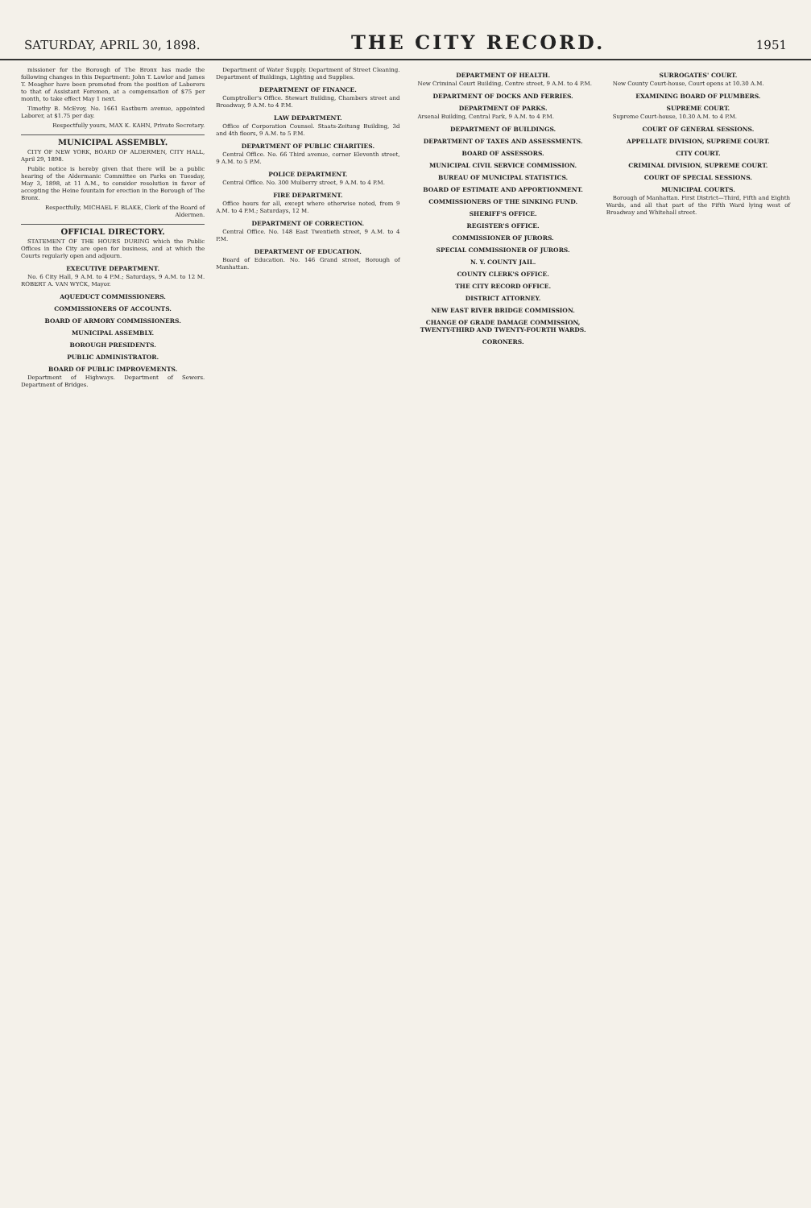SATURDAY, APRIL 30, 1898. THE CITY RECORD. 1951
missioner for the Borough of The Bronx has made the following changes in this Department: John T. Lawlor and James T. Meagher have been promoted from the position of Laborers to that of Assistant Foremen, at a compensation of $75 per month, to take effect May 1 next.
Timothy B. McEvoy, No. 1661 Eastburn avenue, appointed Laborer, at $1.75 per day.
Respectfully yours, MAX K. KAHN, Private Secretary.
MUNICIPAL ASSEMBLY.
CITY OF NEW YORK, BOARD OF ALDERMEN, CITY HALL, April 29, 1898.
Public notice is hereby given that there will be a public hearing of the Aldermanic Committee on Parks on Tuesday, May 3, 1898, at 11 A.M., to consider resolution in favor of accepting the Heine fountain for erection in the Borough of The Bronx.
Respectfully, MICHAEL F. BLAKE, Clerk of the Board of Aldermen.
OFFICIAL DIRECTORY.
STATEMENT OF THE HOURS DURING which the Public Offices in the City are open for business, and at which the Courts regularly open and adjourn.
EXECUTIVE DEPARTMENT.
No. 6 City Hall, 9 A.M. to 4 P.M.; Saturdays, 9 A.M. to 12 M. ROBERT A. VAN WYCK, Mayor.
AQUEDUCT COMMISSIONERS.
COMMISSIONERS OF ACCOUNTS.
BOARD OF ARMORY COMMISSIONERS.
MUNICIPAL ASSEMBLY.
BOROUGH PRESIDENTS.
PUBLIC ADMINISTRATOR.
BOARD OF PUBLIC IMPROVEMENTS.
Department of Highways. Department of Sewers. Department of Bridges.
Department of Water Supply. Department of Street Cleaning. Department of Buildings, Lighting and Supplies.
DEPARTMENT OF FINANCE.
Comptroller's Office. Stewart Building, Chambers street and Broadway, 9 A.M. to 4 P.M.
LAW DEPARTMENT.
Office of Corporation Counsel. Staats-Zeitung Building, 3d and 4th floors, 9 A.M. to 5 P.M.
DEPARTMENT OF PUBLIC CHARITIES.
Central Office. No. 66 Third avenue, corner Eleventh street, 9 A.M. to 5 P.M.
POLICE DEPARTMENT.
Central Office. No. 300 Mulberry street, 9 A.M. to 4 P.M.
FIRE DEPARTMENT.
Office hours for all, except where otherwise noted, from 9 A.M. to 4 P.M.; Saturdays, 12 M.
DEPARTMENT OF CORRECTION.
Central Office. No. 148 East Twentieth street, 9 A.M. to 4 P.M.
DEPARTMENT OF EDUCATION.
Board of Education. No. 146 Grand street, Borough of Manhattan.
DEPARTMENT OF HEALTH.
New Criminal Court Building, Centre street, 9 A.M. to 4 P.M.
DEPARTMENT OF DOCKS AND FERRIES.
DEPARTMENT OF PARKS.
Arsenal Building, Central Park, 9 A.M. to 4 P.M.
DEPARTMENT OF BUILDINGS.
DEPARTMENT OF TAXES AND ASSESSMENTS.
BOARD OF ASSESSORS.
MUNICIPAL CIVIL SERVICE COMMISSION.
BUREAU OF MUNICIPAL STATISTICS.
BOARD OF ESTIMATE AND APPORTIONMENT.
COMMISSIONERS OF THE SINKING FUND.
SHERIFF'S OFFICE.
REGISTER'S OFFICE.
COMMISSIONER OF JURORS.
SPECIAL COMMISSIONER OF JURORS.
N. Y. COUNTY JAIL.
COUNTY CLERK'S OFFICE.
THE CITY RECORD OFFICE.
DISTRICT ATTORNEY.
NEW EAST RIVER BRIDGE COMMISSION.
CHANGE OF GRADE DAMAGE COMMISSION, TWENTY-THIRD AND TWENTY-FOURTH WARDS.
CORONERS.
SURROGATES' COURT.
New County Court-house, Court opens at 10.30 A.M.
EXAMINING BOARD OF PLUMBERS.
SUPREME COURT.
Supreme Court-house, 10.30 A.M. to 4 P.M.
COURT OF GENERAL SESSIONS.
APPELLATE DIVISION, SUPREME COURT.
CITY COURT.
CRIMINAL DIVISION, SUPREME COURT.
COURT OF SPECIAL SESSIONS.
MUNICIPAL COURTS.
Borough of Manhattan. First District—Third, Fifth and Eighth Wards, and all that part of the Fifth Ward lying west of Broadway and Whitehall street.